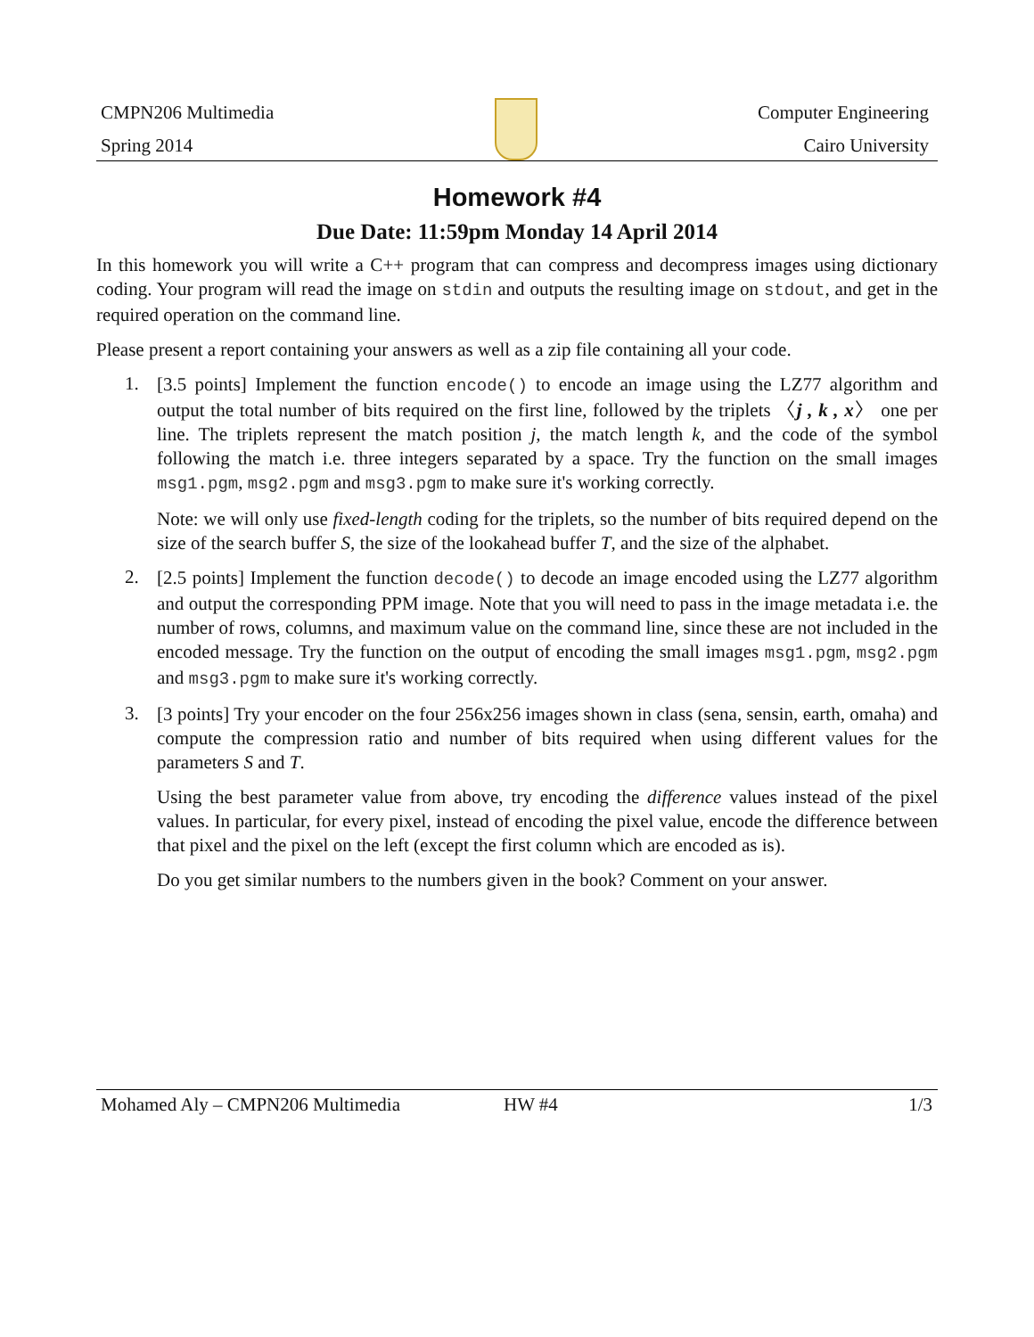CMPN206 Multimedia
Spring 2014
Computer Engineering
Cairo University
Homework #4
Due Date: 11:59pm Monday 14 April 2014
In this homework you will write a C++ program that can compress and decompress images using dictionary coding. Your program will read the image on stdin and outputs the resulting image on stdout, and get in the required operation on the command line.
Please present a report containing your answers as well as a zip file containing all your code.
1.
[3.5 points] Implement the function encode() to encode an image using the LZ77 algorithm and output the total number of bits required on the first line, followed by the triplets 〈j , k , x〉 one per line. The triplets represent the match position j, the match length k, and the code of the symbol following the match i.e. three integers separated by a space. Try the function on the small images msg1.pgm, msg2.pgm and msg3.pgm to make sure it's working correctly.
Note: we will only use fixed-length coding for the triplets, so the number of bits required depend on the size of the search buffer S, the size of the lookahead buffer T, and the size of the alphabet.
2.
[2.5 points] Implement the function decode() to decode an image encoded using the LZ77 algorithm and output the corresponding PPM image. Note that you will need to pass in the image metadata i.e. the number of rows, columns, and maximum value on the command line, since these are not included in the encoded message. Try the function on the output of encoding the small images msg1.pgm, msg2.pgm and msg3.pgm to make sure it's working correctly.
3.
[3 points] Try your encoder on the four 256x256 images shown in class (sena, sensin, earth, omaha) and compute the compression ratio and number of bits required when using different values for the parameters S and T.
Using the best parameter value from above, try encoding the difference values instead of the pixel values. In particular, for every pixel, instead of encoding the pixel value, encode the difference between that pixel and the pixel on the left (except the first column which are encoded as is).
Do you get similar numbers to the numbers given in the book? Comment on your answer.
Mohamed Aly – CMPN206 Multimedia HW #4 1/3